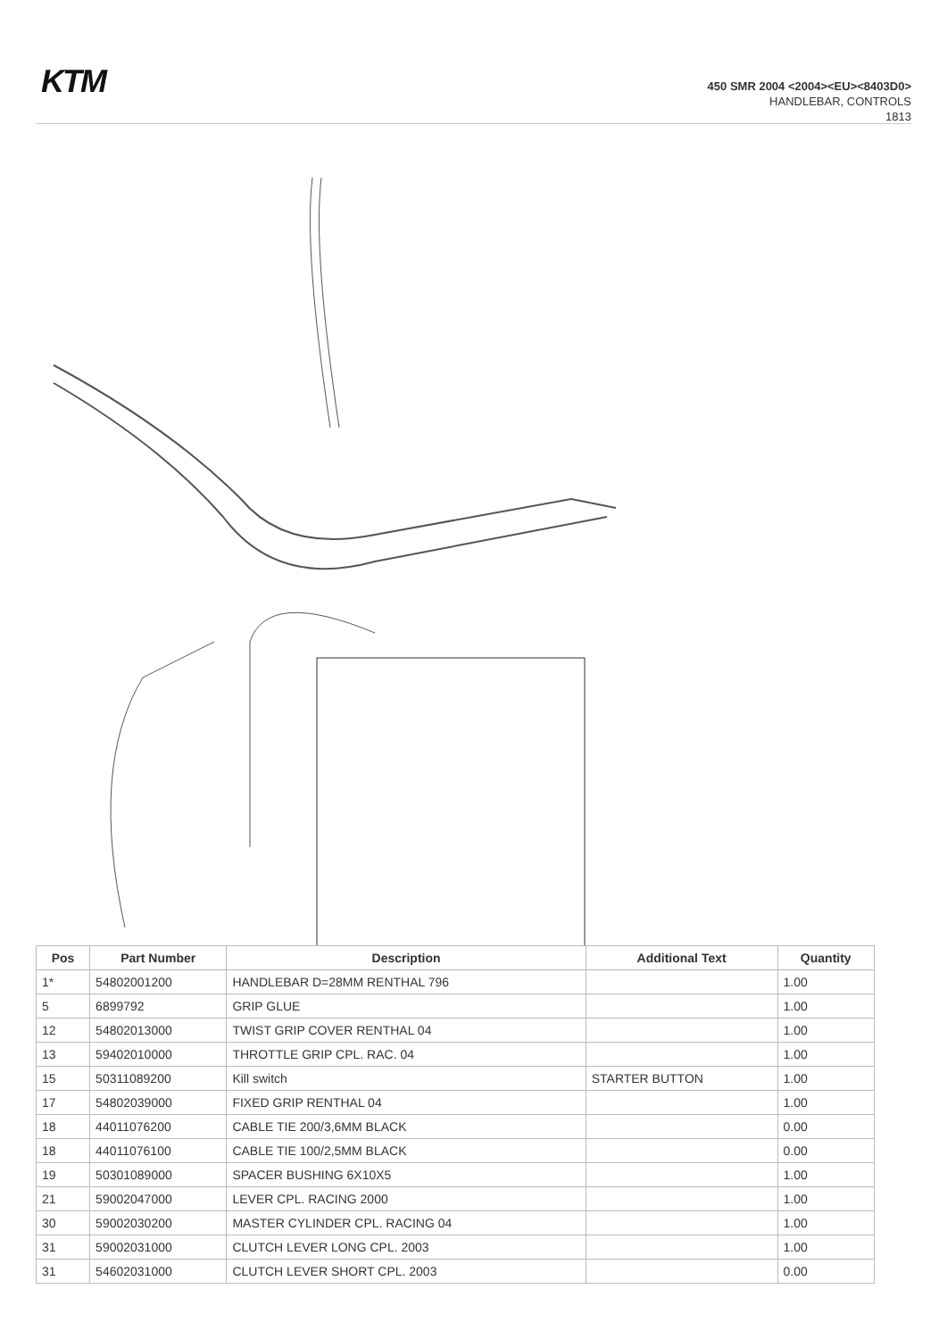KTM
450 SMR 2004 <2004><EU><8403D0>
HANDLEBAR, CONTROLS
1813
| Pos | Part Number | Description | Additional Text | Quantity |
| --- | --- | --- | --- | --- |
| 1* | 54802001200 | HANDLEBAR D=28MM RENTHAL 796 | | 1.00 |
| 5 | 6899792 | GRIP GLUE | | 1.00 |
| 12 | 54802013000 | TWIST GRIP COVER RENTHAL 04 | | 1.00 |
| 13 | 59402010000 | THROTTLE GRIP CPL. RAC. 04 | | 1.00 |
| 15 | 50311089200 | Kill switch | STARTER BUTTON | 1.00 |
| 17 | 54802039000 | FIXED GRIP RENTHAL 04 | | 1.00 |
| 18 | 44011076200 | CABLE TIE 200/3,6MM BLACK | | 0.00 |
| 18 | 44011076100 | CABLE TIE 100/2,5MM BLACK | | 0.00 |
| 19 | 50301089000 | SPACER BUSHING 6X10X5 | | 1.00 |
| 21 | 59002047000 | LEVER CPL. RACING 2000 | | 1.00 |
| 30 | 59002030200 | MASTER CYLINDER CPL. RACING 04 | | 1.00 |
| 31 | 59002031000 | CLUTCH LEVER LONG CPL. 2003 | | 1.00 |
| 31 | 54602031000 | CLUTCH LEVER SHORT CPL. 2003 | | 0.00 |